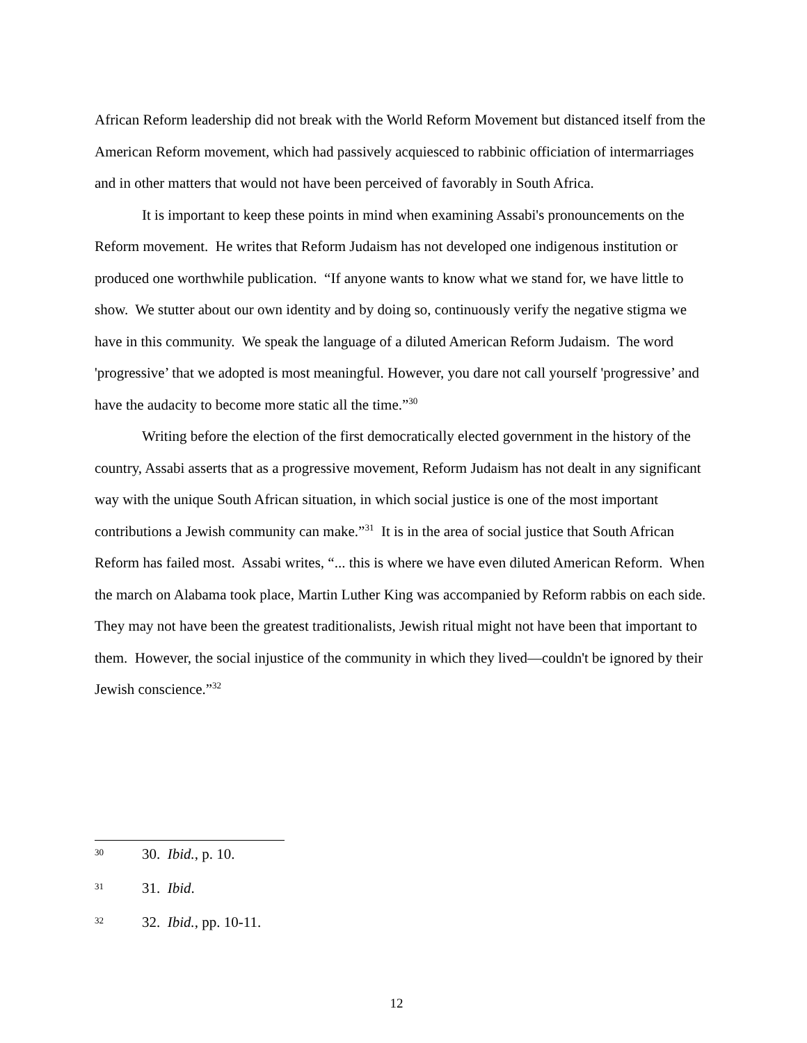African Reform leadership did not break with the World Reform Movement but distanced itself from the American Reform movement, which had passively acquiesced to rabbinic officiation of intermarriages and in other matters that would not have been perceived of favorably in South Africa.
It is important to keep these points in mind when examining Assabi's pronouncements on the Reform movement. He writes that Reform Judaism has not developed one indigenous institution or produced one worthwhile publication. “If anyone wants to know what we stand for, we have little to show. We stutter about our own identity and by doing so, continuously verify the negative stigma we have in this community. We speak the language of a diluted American Reform Judaism. The word 'progressive’ that we adopted is most meaningful. However, you dare not call yourself 'progressive’ and have the audacity to become more static all the time.”<sup>30</sup>
Writing before the election of the first democratically elected government in the history of the country, Assabi asserts that as a progressive movement, Reform Judaism has not dealt in any significant way with the unique South African situation, in which social justice is one of the most important contributions a Jewish community can make.”<sup>31</sup> It is in the area of social justice that South African Reform has failed most. Assabi writes, “... this is where we have even diluted American Reform. When the march on Alabama took place, Martin Luther King was accompanied by Reform rabbis on each side. They may not have been the greatest traditionalists, Jewish ritual might not have been that important to them. However, the social injustice of the community in which they lived—couldn't be ignored by their Jewish conscience.”<sup>32</sup>
30 30. Ibid., p. 10.
31 31. Ibid.
32 32. Ibid., pp. 10-11.
12